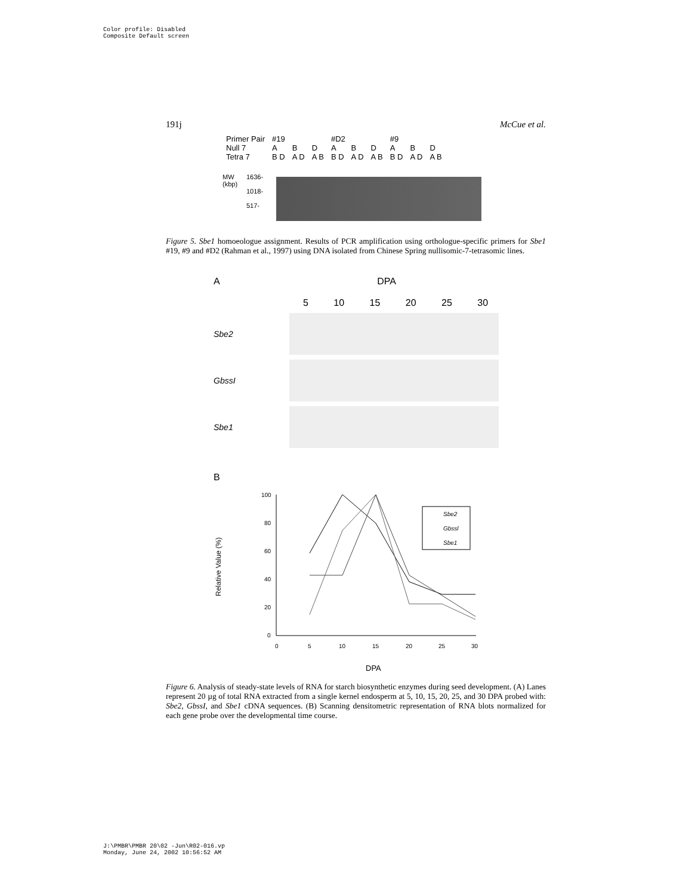Color profile: Disabled
Composite Default screen
191j McCue et al.
| Primer Pair | #19 | | | #D2 | | | #9 | | |
| Null 7 | A | B | D | A | B | D | A | B | D |
| Tetra 7 | B D | A D | A B | B D | A D | A B | B D | A D | A B |
MW (kbp)
1636-
1018-
517-
Figure 5. Sbe1 homoeologue assignment. Results of PCR amplification using orthologue-specific primers for Sbe1 #19, #9 and #D2 (Rahman et al., 1997) using DNA isolated from Chinese Spring nullisomic-7-tetrasomic lines.
A DPA
5 10 15 20 25 30
Sbe2
GbssI
Sbe1
B
Relative Value (%)
100
80
60
40
20
0
0
5
10
15
20
25
30
Sbe2
Gbssl
Sbe1
DPA
Figure 6. Analysis of steady-state levels of RNA for starch biosynthetic enzymes during seed development. (A) Lanes represent 20 µg of total RNA extracted from a single kernel endosperm at 5, 10, 15, 20, 25, and 30 DPA probed with: Sbe2, GbssI, and Sbe1 cDNA sequences. (B) Scanning densitometric representation of RNA blots normalized for each gene probe over the developmental time course.
J:\PMBR\PMBR 20\02 -Jun\R02-016.vp
Monday, June 24, 2002 10:56:52 AM